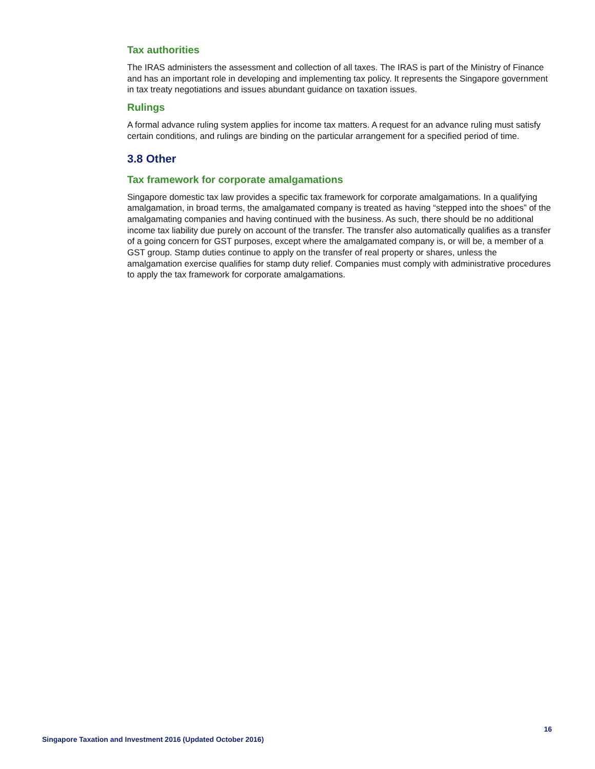Tax authorities
The IRAS administers the assessment and collection of all taxes. The IRAS is part of the Ministry of Finance and has an important role in developing and implementing tax policy. It represents the Singapore government in tax treaty negotiations and issues abundant guidance on taxation issues.
Rulings
A formal advance ruling system applies for income tax matters. A request for an advance ruling must satisfy certain conditions, and rulings are binding on the particular arrangement for a specified period of time.
3.8 Other
Tax framework for corporate amalgamations
Singapore domestic tax law provides a specific tax framework for corporate amalgamations. In a qualifying amalgamation, in broad terms, the amalgamated company is treated as having “stepped into the shoes” of the amalgamating companies and having continued with the business. As such, there should be no additional income tax liability due purely on account of the transfer. The transfer also automatically qualifies as a transfer of a going concern for GST purposes, except where the amalgamated company is, or will be, a member of a GST group. Stamp duties continue to apply on the transfer of real property or shares, unless the amalgamation exercise qualifies for stamp duty relief. Companies must comply with administrative procedures to apply the tax framework for corporate amalgamations.
16
Singapore Taxation and Investment 2016 (Updated October 2016)